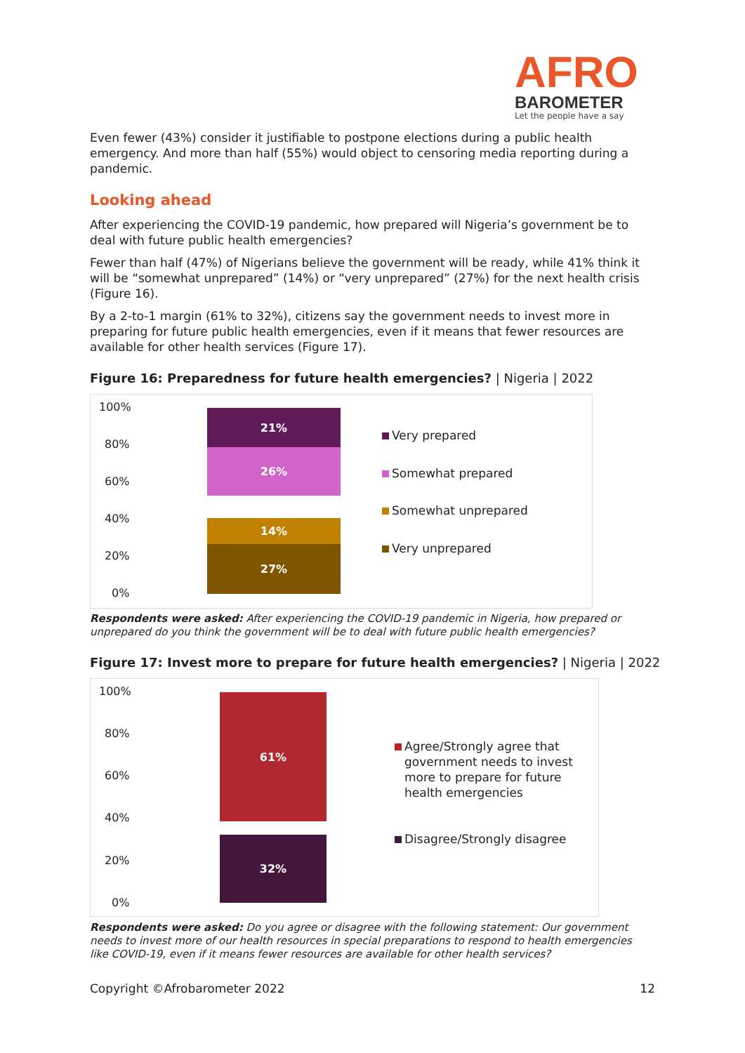AFRO
BAROMETER
Let the people have a say
Even fewer (43%) consider it justifiable to postpone elections during a public health emergency. And more than half (55%) would object to censoring media reporting during a pandemic.
Looking ahead
After experiencing the COVID-19 pandemic, how prepared will Nigeria’s government be to deal with future public health emergencies?
Fewer than half (47%) of Nigerians believe the government will be ready, while 41% think it will be “somewhat unprepared” (14%) or “very unprepared” (27%) for the next health crisis (Figure 16).
By a 2-to-1 margin (61% to 32%), citizens say the government needs to invest more in preparing for future public health emergencies, even if it means that fewer resources are available for other health services (Figure 17).
Figure 16: Preparedness for future health emergencies? | Nigeria | 2022
100%
80%
60%
40%
20%
0%
21%
26%
14%
27%
Very prepared
Somewhat prepared
Somewhat unprepared
Very unprepared
Respondents were asked: After experiencing the COVID-19 pandemic in Nigeria, how prepared or unprepared do you think the government will be to deal with future public health emergencies?
Figure 17: Invest more to prepare for future health emergencies? | Nigeria | 2022
100%
80%
60%
40%
20%
0%
61%
32%
Agree/Strongly agree that government needs to invest more to prepare for future health emergencies
Disagree/Strongly disagree
Respondents were asked: Do you agree or disagree with the following statement: Our government needs to invest more of our health resources in special preparations to respond to health emergencies like COVID-19, even if it means fewer resources are available for other health services?
Copyright ©Afrobarometer 2022 12